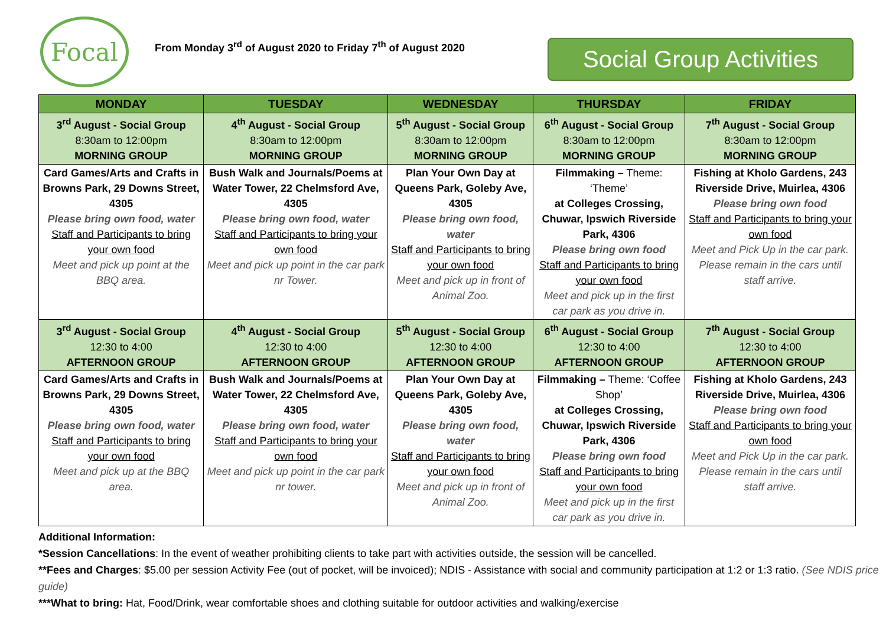Focal
From Monday 3<sup>rd</sup> of August 2020 to Friday 7<sup>th</sup> of August 2020
Social Group Activities
| MONDAY | TUESDAY | WEDNESDAY | THURSDAY | FRIDAY |
| --- | --- | --- | --- | --- |
| 3<sup>rd</sup> August - Social Group 8:30am to 12:00pm MORNING GROUP | 4<sup>th</sup> August - Social Group 8:30am to 12:00pm MORNING GROUP | 5<sup>th</sup> August - Social Group 8:30am to 12:00pm MORNING GROUP | 6<sup>th</sup> August - Social Group 8:30am to 12:00pm MORNING GROUP | 7<sup>th</sup> August - Social Group 8:30am to 12:00pm MORNING GROUP |
| Card Games/Arts and Crafts in Browns Park, 29 Downs Street, 4305 Please bring own food, water Staff and Participants to bring your own food Meet and pick up point at the BBQ area. | Bush Walk and Journals/Poems at Water Tower, 22 Chelmsford Ave, 4305 Please bring own food, water Staff and Participants to bring your own food Meet and pick up point in the car park nr Tower. | Plan Your Own Day at Queens Park, Goleby Ave, 4305 Please bring own food, water Staff and Participants to bring your own food Meet and pick up in front of Animal Zoo. | Filmmaking – Theme: ‘Theme’ at Colleges Crossing, Chuwar, Ipswich Riverside Park, 4306 Please bring own food Staff and Participants to bring your own food Meet and pick up in the first car park as you drive in. | Fishing at Kholo Gardens, 243 Riverside Drive, Muirlea, 4306 Please bring own food Staff and Participants to bring your own food Meet and Pick Up in the car park. Please remain in the cars until staff arrive. |
| 3<sup>rd</sup> August - Social Group 12:30 to 4:00 AFTERNOON GROUP | 4<sup>th</sup> August - Social Group 12:30 to 4:00 AFTERNOON GROUP | 5<sup>th</sup> August - Social Group 12:30 to 4:00 AFTERNOON GROUP | 6<sup>th</sup> August - Social Group 12:30 to 4:00 AFTERNOON GROUP | 7<sup>th</sup> August - Social Group 12:30 to 4:00 AFTERNOON GROUP |
| Card Games/Arts and Crafts in Browns Park, 29 Downs Street, 4305 Please bring own food, water Staff and Participants to bring your own food Meet and pick up at the BBQ area. | Bush Walk and Journals/Poems at Water Tower, 22 Chelmsford Ave, 4305 Please bring own food, water Staff and Participants to bring your own food Meet and pick up point in the car park nr tower. | Plan Your Own Day at Queens Park, Goleby Ave, 4305 Please bring own food, water Staff and Participants to bring your own food Meet and pick up in front of Animal Zoo. | Filmmaking – Theme: ‘Coffee Shop’ at Colleges Crossing, Chuwar, Ipswich Riverside Park, 4306 Please bring own food Staff and Participants to bring your own food Meet and pick up in the first car park as you drive in. | Fishing at Kholo Gardens, 243 Riverside Drive, Muirlea, 4306 Please bring own food Staff and Participants to bring your own food Meet and Pick Up in the car park. Please remain in the cars until staff arrive. |
Additional Information:
*Session Cancellations: In the event of weather prohibiting clients to take part with activities outside, the session will be cancelled.
**Fees and Charges: $5.00 per session Activity Fee (out of pocket, will be invoiced); NDIS - Assistance with social and community participation at 1:2 or 1:3 ratio. (See NDIS price guide)
***What to bring: Hat, Food/Drink, wear comfortable shoes and clothing suitable for outdoor activities and walking/exercise